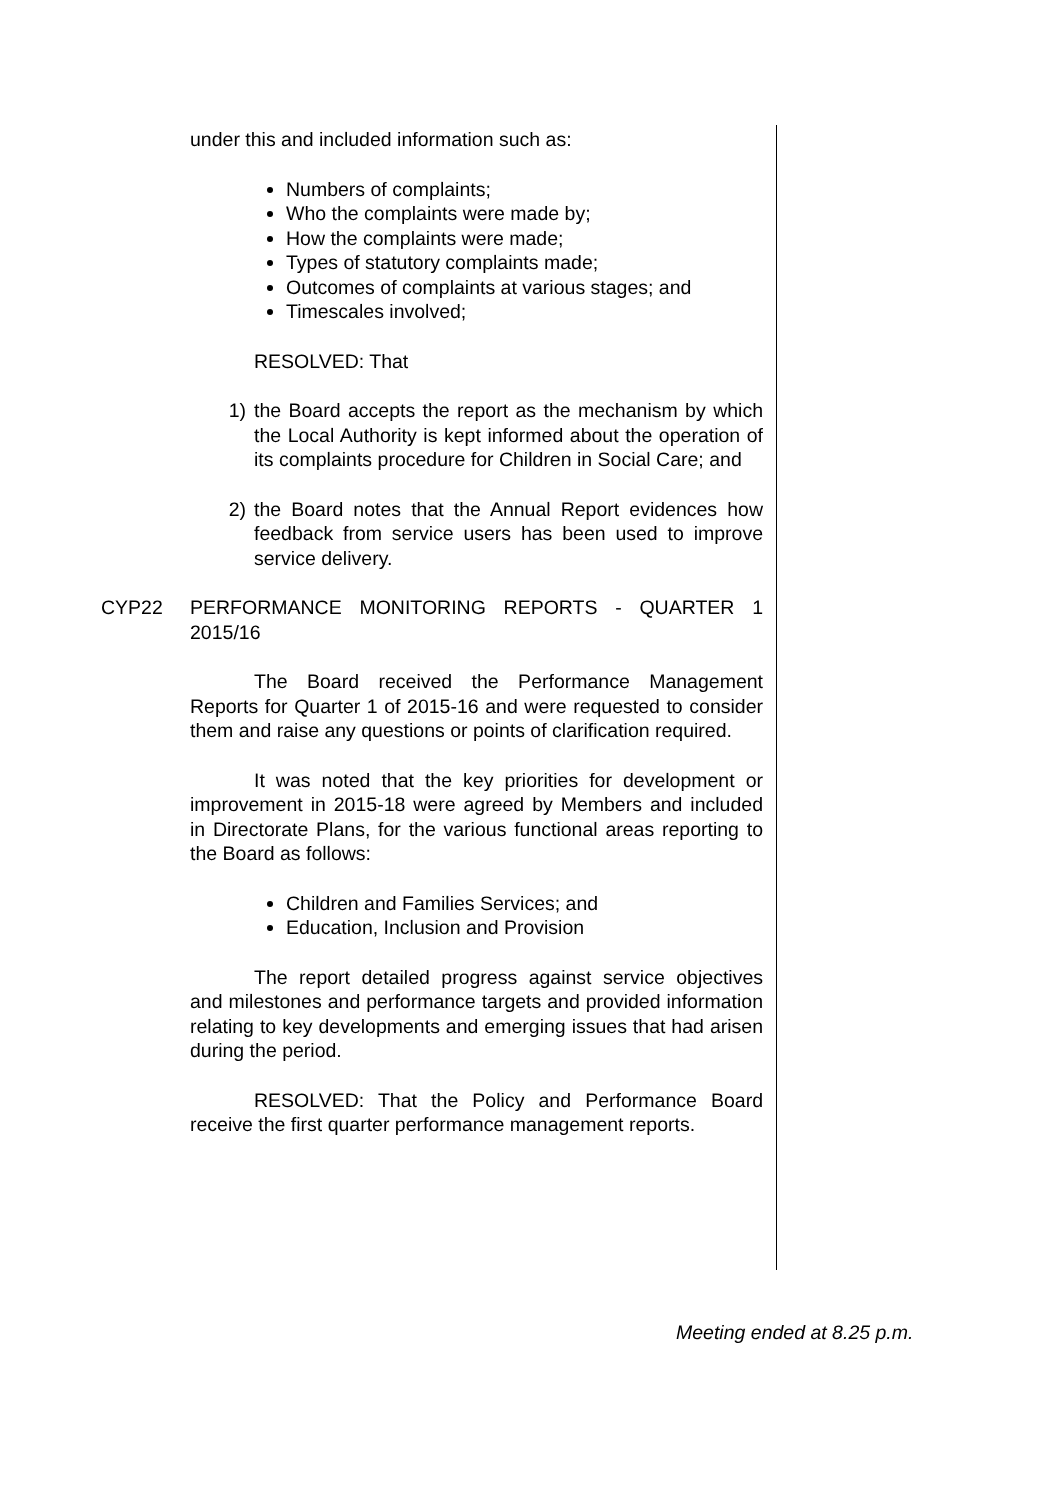under this and included information such as:
Numbers of complaints;
Who the complaints were made by;
How the complaints were made;
Types of statutory complaints made;
Outcomes of complaints at various stages; and
Timescales involved;
RESOLVED: That
1) the Board accepts the report as the mechanism by which the Local Authority is kept informed about the operation of its complaints procedure for Children in Social Care; and
2) the Board notes that the Annual Report evidences how feedback from service users has been used to improve service delivery.
CYP22 PERFORMANCE MONITORING REPORTS - QUARTER 1 2015/16
The Board received the Performance Management Reports for Quarter 1 of 2015-16 and were requested to consider them and raise any questions or points of clarification required.
It was noted that the key priorities for development or improvement in 2015-18 were agreed by Members and included in Directorate Plans, for the various functional areas reporting to the Board as follows:
Children and Families Services; and
Education, Inclusion and Provision
The report detailed progress against service objectives and milestones and performance targets and provided information relating to key developments and emerging issues that had arisen during the period.
RESOLVED: That the Policy and Performance Board receive the first quarter performance management reports.
Meeting ended at 8.25 p.m.